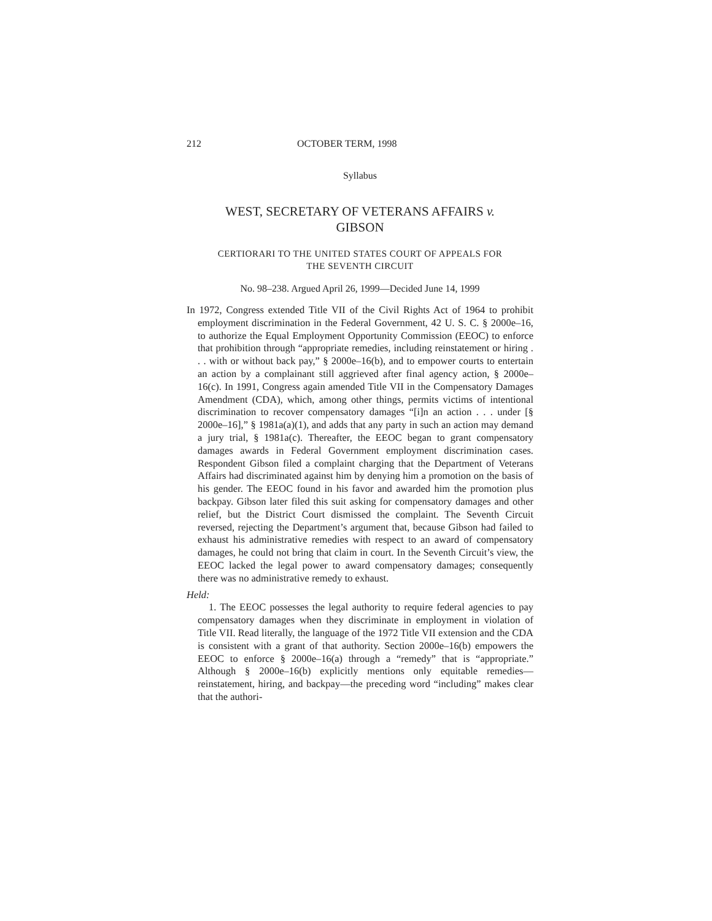212 OCTOBER TERM, 1998
Syllabus
WEST, SECRETARY OF VETERANS AFFAIRS v.
GIBSON
CERTIORARI TO THE UNITED STATES COURT OF APPEALS FOR
THE SEVENTH CIRCUIT
No. 98–238. Argued April 26, 1999—Decided June 14, 1999
In 1972, Congress extended Title VII of the Civil Rights Act of 1964 to prohibit employment discrimination in the Federal Government, 42 U. S. C. § 2000e–16, to authorize the Equal Employment Opportunity Commission (EEOC) to enforce that prohibition through “appropriate remedies, including reinstatement or hiring . . . with or without back pay,” § 2000e–16(b), and to empower courts to entertain an action by a complainant still aggrieved after final agency action, § 2000e–16(c). In 1991, Congress again amended Title VII in the Compensatory Damages Amendment (CDA), which, among other things, permits victims of intentional discrimination to recover compensatory damages “[i]n an action . . . under [§ 2000e–16],” § 1981a(a)(1), and adds that any party in such an action may demand a jury trial, § 1981a(c). Thereafter, the EEOC began to grant compensatory damages awards in Federal Government employment discrimination cases. Respondent Gibson filed a complaint charging that the Department of Veterans Affairs had discriminated against him by denying him a promotion on the basis of his gender. The EEOC found in his favor and awarded him the promotion plus backpay. Gibson later filed this suit asking for compensatory damages and other relief, but the District Court dismissed the complaint. The Seventh Circuit reversed, rejecting the Department’s argument that, because Gibson had failed to exhaust his administrative remedies with respect to an award of compensatory damages, he could not bring that claim in court. In the Seventh Circuit’s view, the EEOC lacked the legal power to award compensatory damages; consequently there was no administrative remedy to exhaust.
Held:
1. The EEOC possesses the legal authority to require federal agencies to pay compensatory damages when they discriminate in employment in violation of Title VII. Read literally, the language of the 1972 Title VII extension and the CDA is consistent with a grant of that authority. Section 2000e–16(b) empowers the EEOC to enforce § 2000e–16(a) through a “remedy” that is “appropriate.” Although § 2000e–16(b) explicitly mentions only equitable remedies—reinstatement, hiring, and backpay—the preceding word “including” makes clear that the authori-